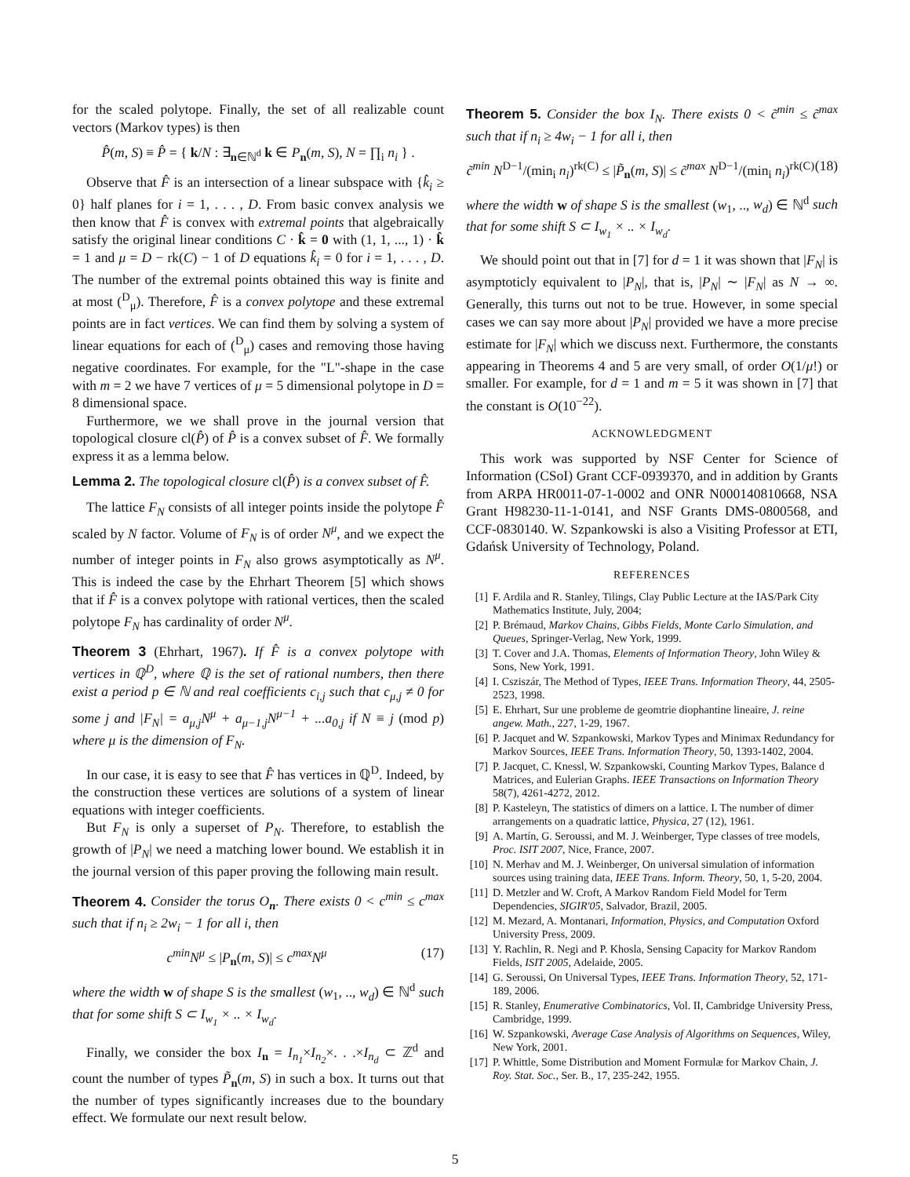for the scaled polytope. Finally, the set of all realizable count vectors (Markov types) is then
P̂(m, S) ≡ P̂ = { k/N : ∃<sub>n∈ℕ<sup>d</sup></sub> k ∈ P<sub>n</sub>(m, S), N = ∏<sub>i</sub> n<sub>i</sub> } .
Observe that F̂ is an intersection of a linear subspace with {k̂<sub>i</sub> ≥ 0} half planes for i = 1, . . . , D. From basic convex analysis we then know that F̂ is convex with extremal points that algebraically satisfy the original linear conditions C · k̂ = 0 with (1, 1, ..., 1) · k̂ = 1 and μ = D − rk(C) − 1 of D equations k̂<sub>i</sub> = 0 for i = 1, . . . , D. The number of the extremal points obtained this way is finite and at most (<sup>D</sup><sub>μ</sub>). Therefore, F̂ is a convex polytope and these extremal points are in fact vertices. We can find them by solving a system of linear equations for each of (<sup>D</sup><sub>μ</sub>) cases and removing those having negative coordinates. For example, for the "L"-shape in the case with m = 2 we have 7 vertices of μ = 5 dimensional polytope in D = 8 dimensional space.
Furthermore, we we shall prove in the journal version that topological closure cl(P̂) of P̂ is a convex subset of F̂. We formally express it as a lemma below.
Lemma 2. The topological closure cl(P̂) is a convex subset of F̂.
The lattice F<sub>N</sub> consists of all integer points inside the polytope F̂ scaled by N factor. Volume of F<sub>N</sub> is of order N<sup>μ</sup>, and we expect the number of integer points in F<sub>N</sub> also grows asymptotically as N<sup>μ</sup>. This is indeed the case by the Ehrhart Theorem [5] which shows that if F̂ is a convex polytope with rational vertices, then the scaled polytope F<sub>N</sub> has cardinality of order N<sup>μ</sup>.
Theorem 3 (Ehrhart, 1967). If F̂ is a convex polytope with vertices in ℚ<sup>D</sup>, where ℚ is the set of rational numbers, then there exist a period p ∈ ℕ and real coefficients c<sub>i,j</sub> such that c<sub>μ,j</sub> ≠ 0 for some j and |F<sub>N</sub>| = a<sub>μ,j</sub>N<sup>μ</sup> + a<sub>μ−1,j</sub>N<sup>μ−1</sup> + ...a<sub>0,j</sub> if N ≡ j (mod p) where μ is the dimension of F<sub>N</sub>.
In our case, it is easy to see that F̂ has vertices in ℚ<sup>D</sup>. Indeed, by the construction these vertices are solutions of a system of linear equations with integer coefficients.
But F<sub>N</sub> is only a superset of P<sub>N</sub>. Therefore, to establish the growth of |P<sub>N</sub>| we need a matching lower bound. We establish it in the journal version of this paper proving the following main result.
Theorem 4. Consider the torus O<sub>n</sub>. There exists 0 < c<sup>min</sup> ≤ c<sup>max</sup> such that if n<sub>i</sub> ≥ 2w<sub>i</sub> − 1 for all i, then
c<sup>min</sup>N<sup>μ</sup> ≤ |P<sub>n</sub>(m, S)| ≤ c<sup>max</sup>N<sup>μ</sup> (17)
where the width w of shape S is the smallest (w<sub>1</sub>, .., w<sub>d</sub>) ∈ ℕ<sup>d</sup> such that for some shift S ⊂ I<sub>w<sub>1</sub></sub> × .. × I<sub>w<sub>d</sub></sub>.
Finally, we consider the box I<sub>n</sub> = I<sub>n<sub>1</sub></sub>×I<sub>n<sub>2</sub></sub>×. . .×I<sub>n<sub>d</sub></sub> ⊂ ℤ<sup>d</sup> and count the number of types P̃<sub>n</sub>(m, S) in such a box. It turns out that the number of types significantly increases due to the boundary effect. We formulate our next result below.
Theorem 5. Consider the box I<sub>N</sub>. There exists 0 < c̃<sup>min</sup> ≤ c̃<sup>max</sup> such that if n<sub>i</sub> ≥ 4w<sub>i</sub> − 1 for all i, then
c̃<sup>min</sup> N<sup>D−1</sup>/(min<sub>i</sub> n<sub>i</sub>)<sup>rk(C)</sup> ≤ |P̃<sub>n</sub>(m, S)| ≤ c̃<sup>max</sup> N<sup>D−1</sup>/(min<sub>i</sub> n<sub>i</sub>)<sup>rk(C)</sup> (18)
where the width w of shape S is the smallest (w<sub>1</sub>, .., w<sub>d</sub>) ∈ ℕ<sup>d</sup> such that for some shift S ⊂ I<sub>w<sub>1</sub></sub> × .. × I<sub>w<sub>d</sub></sub>.
We should point out that in [7] for d = 1 it was shown that |F<sub>N</sub>| is asymptoticly equivalent to |P<sub>N</sub>|, that is, |P<sub>N</sub>| ∼ |F<sub>N</sub>| as N → ∞. Generally, this turns out not to be true. However, in some special cases we can say more about |P<sub>N</sub>| provided we have a more precise estimate for |F<sub>N</sub>| which we discuss next. Furthermore, the constants appearing in Theorems 4 and 5 are very small, of order O(1/μ!) or smaller. For example, for d = 1 and m = 5 it was shown in [7] that the constant is O(10<sup>−22</sup>).
ACKNOWLEDGMENT
This work was supported by NSF Center for Science of Information (CSoI) Grant CCF-0939370, and in addition by Grants from ARPA HR0011-07-1-0002 and ONR N000140810668, NSA Grant H98230-11-1-0141, and NSF Grants DMS-0800568, and CCF-0830140. W. Szpankowski is also a Visiting Professor at ETI, Gdańsk University of Technology, Poland.
REFERENCES
[1] F. Ardila and R. Stanley, Tilings, Clay Public Lecture at the IAS/Park City Mathematics Institute, July, 2004;
[2] P. Brémaud, Markov Chains, Gibbs Fields, Monte Carlo Simulation, and Queues, Springer-Verlag, New York, 1999.
[3] T. Cover and J.A. Thomas, Elements of Information Theory, John Wiley & Sons, New York, 1991.
[4] I. Csziszár, The Method of Types, IEEE Trans. Information Theory, 44, 2505-2523, 1998.
[5] E. Ehrhart, Sur une probleme de geomtrie diophantine lineaire, J. reine angew. Math., 227, 1-29, 1967.
[6] P. Jacquet and W. Szpankowski, Markov Types and Minimax Redundancy for Markov Sources, IEEE Trans. Information Theory, 50, 1393-1402, 2004.
[7] P. Jacquet, C. Knessl, W. Szpankowski, Counting Markov Types, Balance d Matrices, and Eulerian Graphs. IEEE Transactions on Information Theory 58(7), 4261-4272, 2012.
[8] P. Kasteleyn, The statistics of dimers on a lattice. I. The number of dimer arrangements on a quadratic lattice, Physica, 27 (12), 1961.
[9] A. Martín, G. Seroussi, and M. J. Weinberger, Type classes of tree models, Proc. ISIT 2007, Nice, France, 2007.
[10]
N. Merhav and M. J. Weinberger, On universal simulation of information sources using training data, IEEE Trans. Inform. Theory, 50, 1, 5-20, 2004.
[11]
D. Metzler and W. Croft, A Markov Random Field Model for Term Dependencies, SIGIR'05, Salvador, Brazil, 2005.
[12]
M. Mezard, A. Montanari, Information, Physics, and Computation Oxford University Press, 2009.
[13]
Y. Rachlin, R. Negi and P. Khosla, Sensing Capacity for Markov Random Fields, ISIT 2005, Adelaide, 2005.
[14]
G. Seroussi, On Universal Types, IEEE Trans. Information Theory, 52, 171-189, 2006.
[15]
R. Stanley, Enumerative Combinatorics, Vol. II, Cambridge University Press, Cambridge, 1999.
[16]
W. Szpankowski, Average Case Analysis of Algorithms on Sequences, Wiley, New York, 2001.
[17]
P. Whittle, Some Distribution and Moment Formulæ for Markov Chain, J. Roy. Stat. Soc., Ser. B., 17, 235-242, 1955.
5